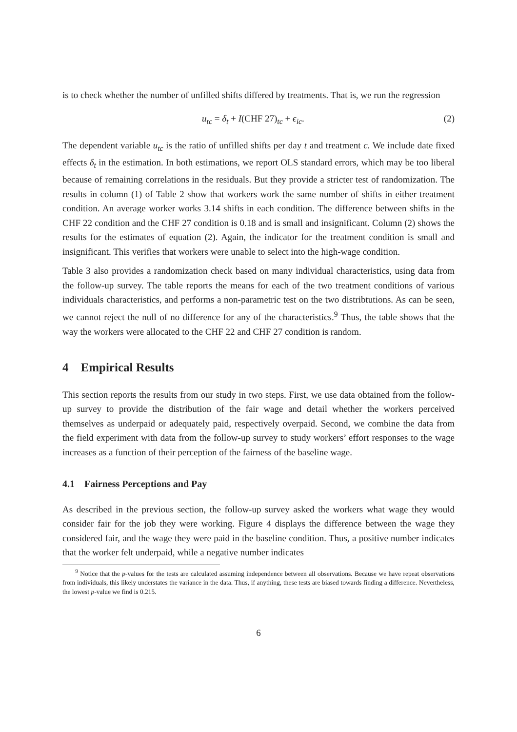is to check whether the number of unfilled shifts differed by treatments. That is, we run the regression
u<sub>tc</sub> = δ<sub>t</sub> + I(CHF 27)<sub>tc</sub> + ϵ<sub>ic</sub>. (2)
The dependent variable u<sub>tc</sub> is the ratio of unfilled shifts per day t and treatment c. We include date fixed effects δ<sub>t</sub> in the estimation. In both estimations, we report OLS standard errors, which may be too liberal because of remaining correlations in the residuals. But they provide a stricter test of randomization. The results in column (1) of Table 2 show that workers work the same number of shifts in either treatment condition. An average worker works 3.14 shifts in each condition. The difference between shifts in the CHF 22 condition and the CHF 27 condition is 0.18 and is small and insignificant. Column (2) shows the results for the estimates of equation (2). Again, the indicator for the treatment condition is small and insignificant. This verifies that workers were unable to select into the high-wage condition.
Table 3 also provides a randomization check based on many individual characteristics, using data from the follow-up survey. The table reports the means for each of the two treatment conditions of various individuals characteristics, and performs a non-parametric test on the two distribtutions. As can be seen, we cannot reject the null of no difference for any of the characteristics.<sup>9</sup> Thus, the table shows that the way the workers were allocated to the CHF 22 and CHF 27 condition is random.
4 Empirical Results
This section reports the results from our study in two steps. First, we use data obtained from the follow-up survey to provide the distribution of the fair wage and detail whether the workers perceived themselves as underpaid or adequately paid, respectively overpaid. Second, we combine the data from the field experiment with data from the follow-up survey to study workers’ effort responses to the wage increases as a function of their perception of the fairness of the baseline wage.
4.1 Fairness Perceptions and Pay
As described in the previous section, the follow-up survey asked the workers what wage they would consider fair for the job they were working. Figure 4 displays the difference between the wage they considered fair, and the wage they were paid in the baseline condition. Thus, a positive number indicates that the worker felt underpaid, while a negative number indicates
<sup>9</sup> Notice that the p-values for the tests are calculated assuming independence between all observations. Because we have repeat observations from individuals, this likely understates the variance in the data. Thus, if anything, these tests are biased towards finding a difference. Nevertheless, the lowest p-value we find is 0.215.
6